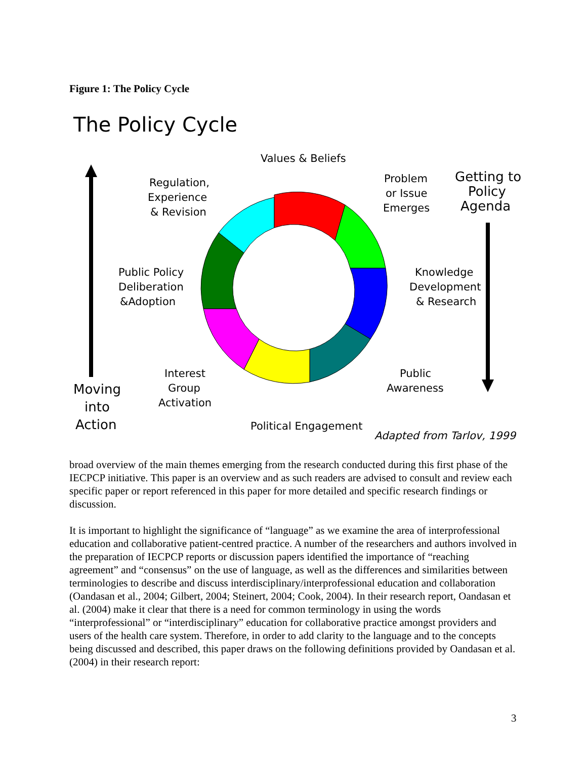Figure 1: The Policy Cycle
The Policy Cycle
Values & Beliefs
Regulation,
Experience
& Revision
Problem
or Issue
Emerges
Getting to
Policy
Agenda
Public Policy
Deliberation
&Adoption
Knowledge
Development
& Research
Interest
Group
Activation
Public
Awareness
Moving
into
Action
Political Engagement
Adapted from Tarlov, 1999
broad overview of the main themes emerging from the research conducted during this first phase of the IECPCP initiative. This paper is an overview and as such readers are advised to consult and review each specific paper or report referenced in this paper for more detailed and specific research findings or discussion.
It is important to highlight the significance of “language” as we examine the area of interprofessional education and collaborative patient-centred practice. A number of the researchers and authors involved in the preparation of IECPCP reports or discussion papers identified the importance of “reaching agreement” and “consensus” on the use of language, as well as the differences and similarities between terminologies to describe and discuss interdisciplinary/interprofessional education and collaboration (Oandasan et al., 2004; Gilbert, 2004; Steinert, 2004; Cook, 2004). In their research report, Oandasan et al. (2004) make it clear that there is a need for common terminology in using the words “interprofessional” or “interdisciplinary” education for collaborative practice amongst providers and users of the health care system. Therefore, in order to add clarity to the language and to the concepts being discussed and described, this paper draws on the following definitions provided by Oandasan et al. (2004) in their research report:
3